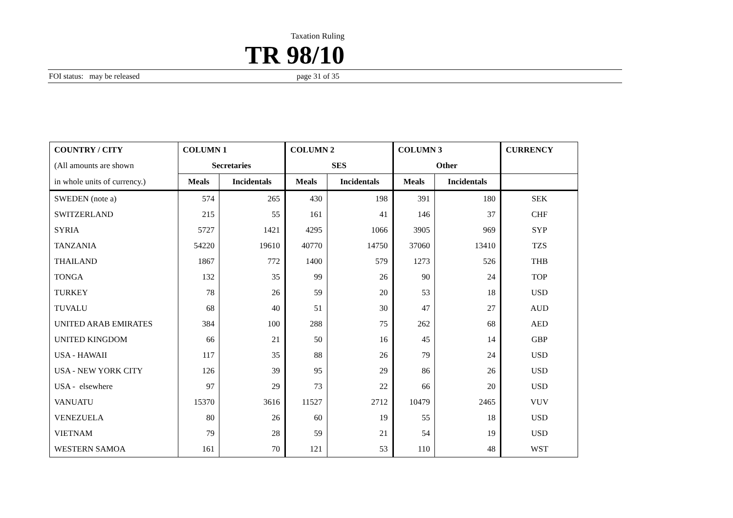Taxation Ruling
TR 98/10
FOI status: may be released page 31 of 35
| COUNTRY / CITY | COLUMN 1 | | COLUMN 2 | | COLUMN 3 | | CURRENCY |
| --- | --- | --- | --- | --- | --- | --- | --- |
| (All amounts are shown | Secretaries | | SES | | Other | | |
| in whole units of currency.) | Meals | Incidentals | Meals | Incidentals | Meals | Incidentals | |
| SWEDEN (note a) | 574 | 265 | 430 | 198 | 391 | 180 | SEK |
| SWITZERLAND | 215 | 55 | 161 | 41 | 146 | 37 | CHF |
| SYRIA | 5727 | 1421 | 4295 | 1066 | 3905 | 969 | SYP |
| TANZANIA | 54220 | 19610 | 40770 | 14750 | 37060 | 13410 | TZS |
| THAILAND | 1867 | 772 | 1400 | 579 | 1273 | 526 | THB |
| TONGA | 132 | 35 | 99 | 26 | 90 | 24 | TOP |
| TURKEY | 78 | 26 | 59 | 20 | 53 | 18 | USD |
| TUVALU | 68 | 40 | 51 | 30 | 47 | 27 | AUD |
| UNITED ARAB EMIRATES | 384 | 100 | 288 | 75 | 262 | 68 | AED |
| UNITED KINGDOM | 66 | 21 | 50 | 16 | 45 | 14 | GBP |
| USA - HAWAII | 117 | 35 | 88 | 26 | 79 | 24 | USD |
| USA - NEW YORK CITY | 126 | 39 | 95 | 29 | 86 | 26 | USD |
| USA - elsewhere | 97 | 29 | 73 | 22 | 66 | 20 | USD |
| VANUATU | 15370 | 3616 | 11527 | 2712 | 10479 | 2465 | VUV |
| VENEZUELA | 80 | 26 | 60 | 19 | 55 | 18 | USD |
| VIETNAM | 79 | 28 | 59 | 21 | 54 | 19 | USD |
| WESTERN SAMOA | 161 | 70 | 121 | 53 | 110 | 48 | WST |